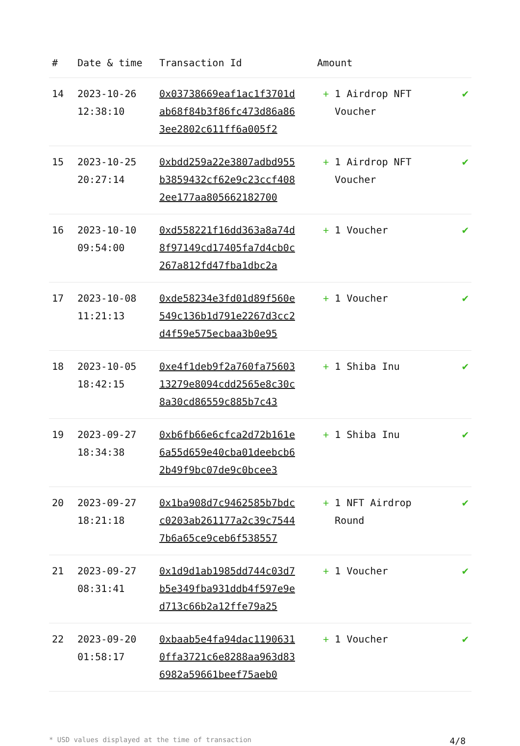| # | Date & time | Transaction Id | Amount | |
| --- | --- | --- | --- | --- |
| 14 | 2023-10-26 12:38:10 | 0x03738669eaf1ac1f3701dab68f84b3f86fc473d86a863ee2802c611ff6a005f2 | + 1 Airdrop NFT Voucher | ✔ |
| 15 | 2023-10-25 20:27:14 | 0xbdd259a22e3807adbd955b3859432cf62e9c23ccf4082ee177aa805662182700 | + 1 Airdrop NFT Voucher | ✔ |
| 16 | 2023-10-10 09:54:00 | 0xd558221f16dd363a8a74d8f97149cd17405fa7d4cb0c267a812fd47fba1dbc2a | + 1 Voucher | ✔ |
| 17 | 2023-10-08 11:21:13 | 0xde58234e3fd01d89f560e549c136b1d791e2267d3cc2d4f59e575ecbaa3b0e95 | + 1 Voucher | ✔ |
| 18 | 2023-10-05 18:42:15 | 0xe4f1deb9f2a760fa7560313279e8094cdd2565e8c30c8a30cd86559c885b7c43 | + 1 Shiba Inu | ✔ |
| 19 | 2023-09-27 18:34:38 | 0xb6fb66e6cfca2d72b161e6a55d659e40cba01deebcb62b49f9bc07de9c0bcee3 | + 1 Shiba Inu | ✔ |
| 20 | 2023-09-27 18:21:18 | 0x1ba908d7c9462585b7bdcc0203ab261177a2c39c75447b6a65ce9ceb6f538557 | + 1 NFT Airdrop Round | ✔ |
| 21 | 2023-09-27 08:31:41 | 0x1d9d1ab1985dd744c03d7b5e349fba931ddb4f597e9ed713c66b2a12ffe79a25 | + 1 Voucher | ✔ |
| 22 | 2023-09-20 01:58:17 | 0xbaab5e4fa94dac11906310ffa3721c6e8288aa963d836982a59661beef75aeb0 | + 1 Voucher | ✔ |
* USD values displayed at the time of transaction 4/8